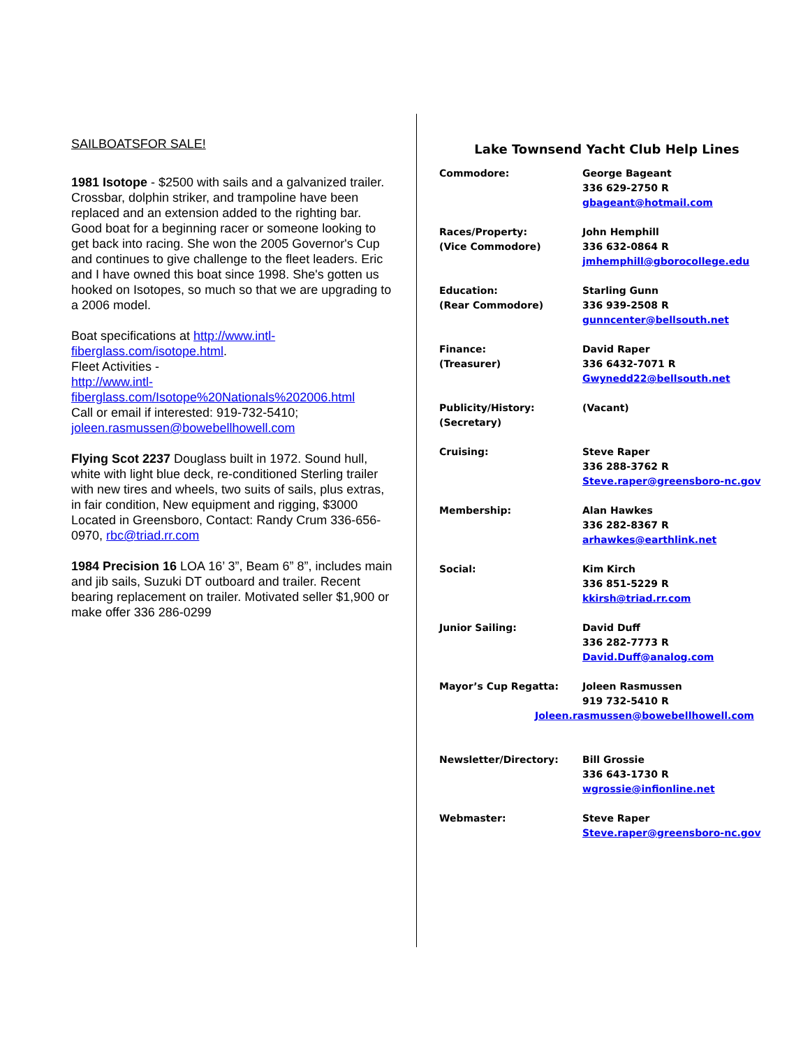SAILBOATSFOR SALE!
1981 Isotope - $2500 with sails and a galvanized trailer. Crossbar, dolphin striker, and trampoline have been replaced and an extension added to the righting bar. Good boat for a beginning racer or someone looking to get back into racing. She won the 2005 Governor's Cup and continues to give challenge to the fleet leaders. Eric and I have owned this boat since 1998. She's gotten us hooked on Isotopes, so much so that we are upgrading to a 2006 model.
Boat specifications at http://www.intl-fiberglass.com/isotope.html.
Fleet Activities -
http://www.intl-fiberglass.com/Isotope%20Nationals%202006.html
Call or email if interested: 919-732-5410; joleen.rasmussen@bowebellhowell.com
Flying Scot 2237 Douglass built in 1972. Sound hull, white with light blue deck, re-conditioned Sterling trailer with new tires and wheels, two suits of sails, plus extras, in fair condition, New equipment and rigging, $3000 Located in Greensboro, Contact: Randy Crum 336-656-0970, rbc@triad.rr.com
1984 Precision 16 LOA 16’ 3”, Beam 6” 8”, includes main and jib sails, Suzuki DT outboard and trailer. Recent bearing replacement on trailer. Motivated seller $1,900 or make offer 336 286-0299
Lake Townsend Yacht Club Help Lines
| Commodore: | George Bageant 336 629-2750 R gbageant@hotmail.com |
| Races/Property: (Vice Commodore) | John Hemphill 336 632-0864 R jmhemphill@gborocollege.edu |
| Education: (Rear Commodore) | Starling Gunn 336 939-2508 R gunncenter@bellsouth.net |
| Finance: (Treasurer) | David Raper 336 6432-7071 R Gwynedd22@bellsouth.net |
| Publicity/History: (Secretary) | (Vacant) |
| Cruising: | Steve Raper 336 288-3762 R Steve.raper@greensboro-nc.gov |
| Membership: | Alan Hawkes 336 282-8367 R arhawkes@earthlink.net |
| Social: | Kim Kirch 336 851-5229 R kkirsh@triad.rr.com |
| Junior Sailing: | David Duff 336 282-7773 R David.Duff@analog.com |
| Mayor’s Cup Regatta: | Joleen Rasmussen 919 732-5410 R |
| Joleen.rasmussen@bowebellhowell.com | |
| Newsletter/Directory: | Bill Grossie 336 643-1730 R wgrossie@infionline.net |
| Webmaster: | Steve Raper Steve.raper@greensboro-nc.gov |